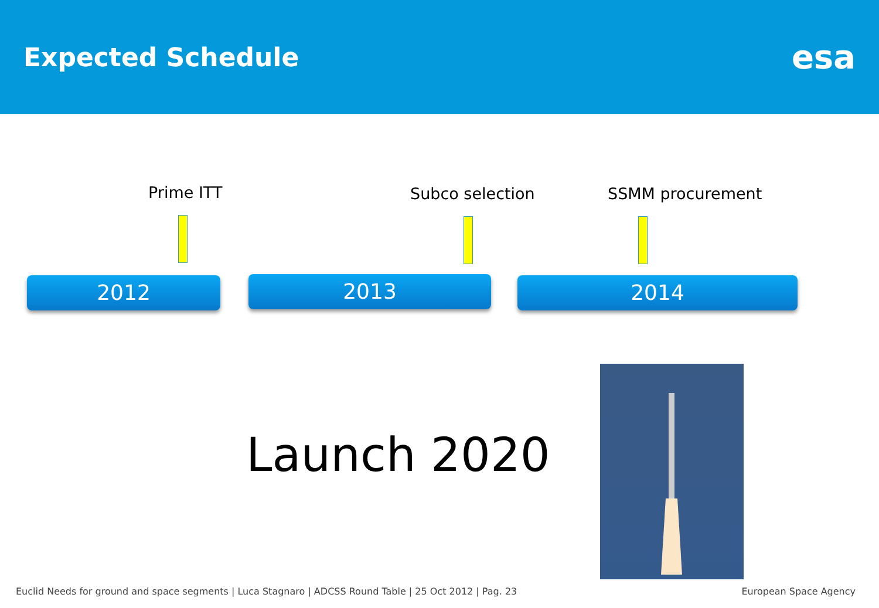Expected Schedule
esa
Prime ITT Subco selection SSMM procurement
2012 2013 2014
Launch 2020
Euclid Needs for ground and space segments | Luca Stagnaro | ADCSS Round Table | 25 Oct 2012 | Pag. 23 European Space Agency